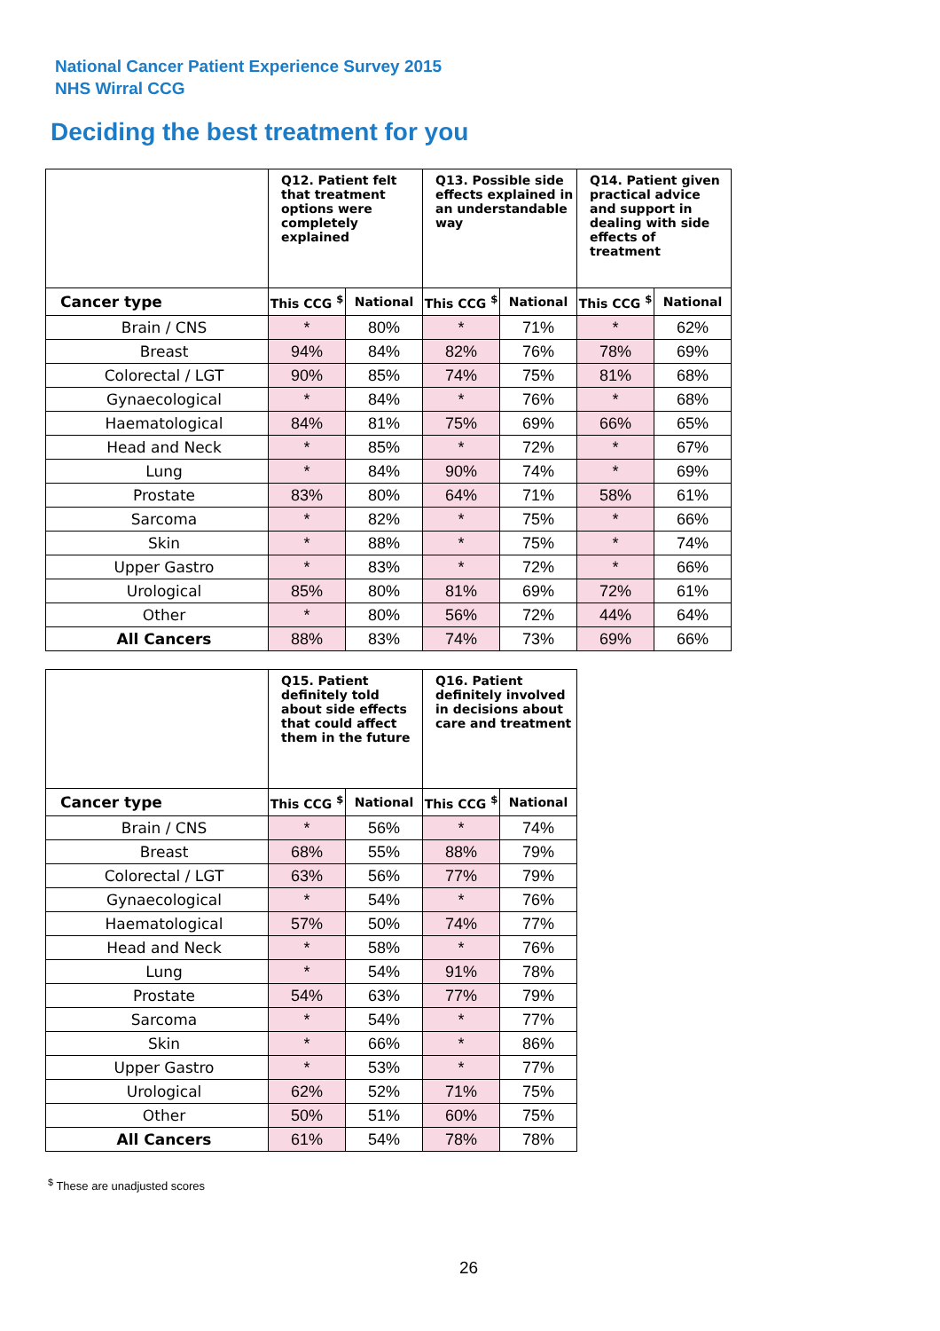National Cancer Patient Experience Survey 2015
NHS Wirral CCG
Deciding the best treatment for you
| | Q12. Patient felt that treatment options were completely explained | | Q13. Possible side effects explained in an understandable way | | Q14. Patient given practical advice and support in dealing with side effects of treatment | |
| --- | --- | --- | --- | --- | --- | --- |
| Cancer type | This CCG <sup>$</sup> | National | This CCG <sup>$</sup> | National | This CCG <sup>$</sup> | National |
| Brain / CNS | * | 80% | * | 71% | * | 62% |
| Breast | 94% | 84% | 82% | 76% | 78% | 69% |
| Colorectal / LGT | 90% | 85% | 74% | 75% | 81% | 68% |
| Gynaecological | * | 84% | * | 76% | * | 68% |
| Haematological | 84% | 81% | 75% | 69% | 66% | 65% |
| Head and Neck | * | 85% | * | 72% | * | 67% |
| Lung | * | 84% | 90% | 74% | * | 69% |
| Prostate | 83% | 80% | 64% | 71% | 58% | 61% |
| Sarcoma | * | 82% | * | 75% | * | 66% |
| Skin | * | 88% | * | 75% | * | 74% |
| Upper Gastro | * | 83% | * | 72% | * | 66% |
| Urological | 85% | 80% | 81% | 69% | 72% | 61% |
| Other | * | 80% | 56% | 72% | 44% | 64% |
| All Cancers | 88% | 83% | 74% | 73% | 69% | 66% |
| | Q15. Patient definitely told about side effects that could affect them in the future | | Q16. Patient definitely involved in decisions about care and treatment | |
| --- | --- | --- | --- | --- |
| Cancer type | This CCG <sup>$</sup> | National | This CCG <sup>$</sup> | National |
| Brain / CNS | * | 56% | * | 74% |
| Breast | 68% | 55% | 88% | 79% |
| Colorectal / LGT | 63% | 56% | 77% | 79% |
| Gynaecological | * | 54% | * | 76% |
| Haematological | 57% | 50% | 74% | 77% |
| Head and Neck | * | 58% | * | 76% |
| Lung | * | 54% | 91% | 78% |
| Prostate | 54% | 63% | 77% | 79% |
| Sarcoma | * | 54% | * | 77% |
| Skin | * | 66% | * | 86% |
| Upper Gastro | * | 53% | * | 77% |
| Urological | 62% | 52% | 71% | 75% |
| Other | 50% | 51% | 60% | 75% |
| All Cancers | 61% | 54% | 78% | 78% |
<sup>$</sup> These are unadjusted scores
26